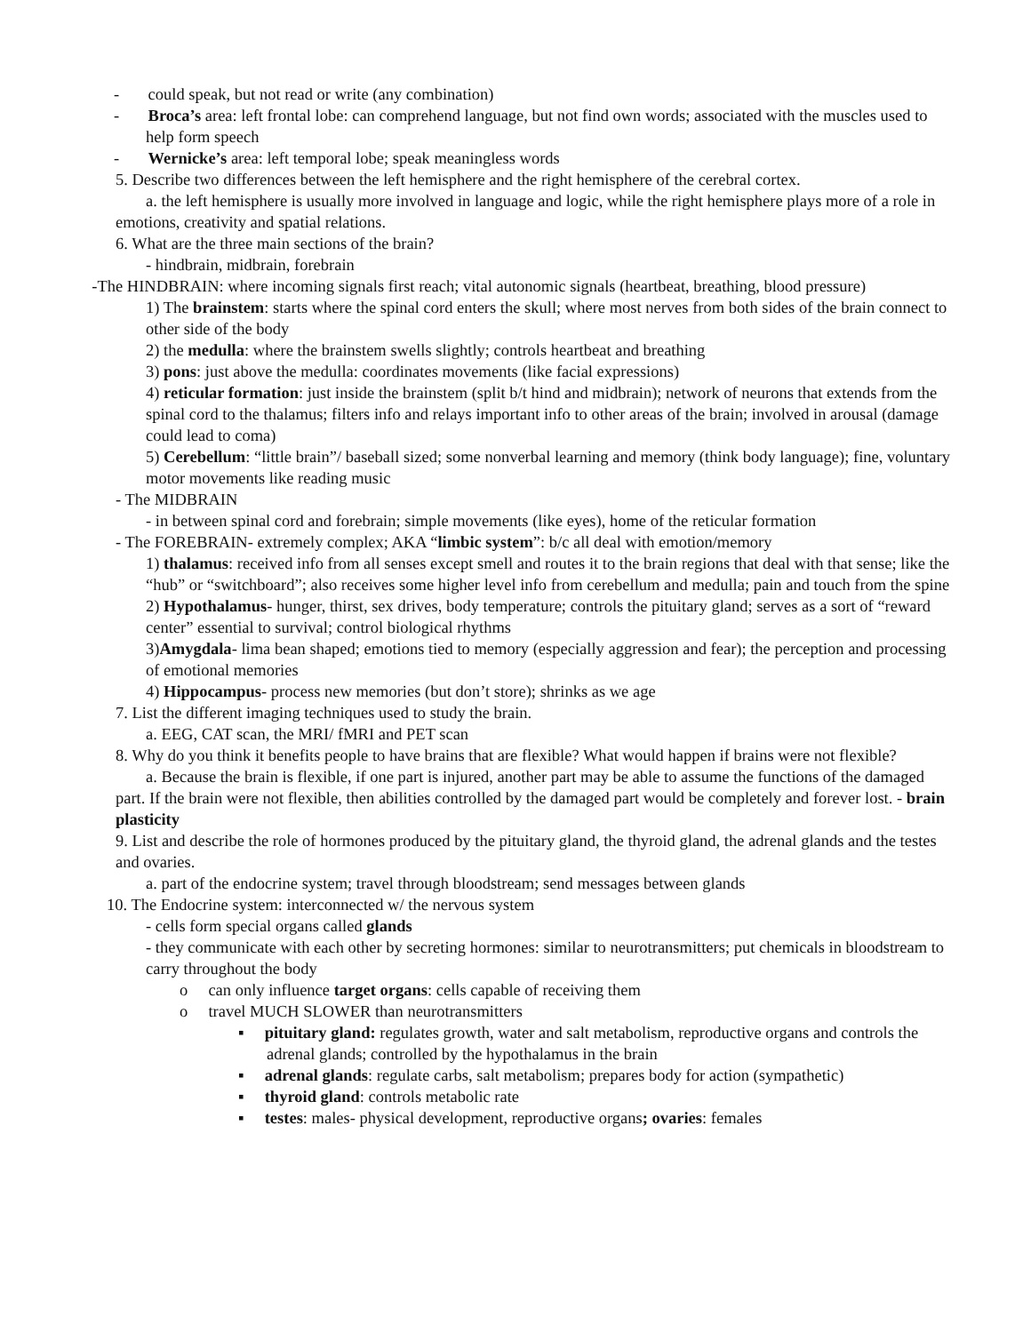- could speak, but not read or write (any combination)
- Broca’s area: left frontal lobe: can comprehend language, but not find own words; associated with the muscles used to help form speech
- Wernicke’s area: left temporal lobe; speak meaningless words
5. Describe two differences between the left hemisphere and the right hemisphere of the cerebral cortex.
a. the left hemisphere is usually more involved in language and logic, while the right hemisphere plays more of a role in emotions, creativity and spatial relations.
6. What are the three main sections of the brain?
- hindbrain, midbrain, forebrain
-The HINDBRAIN: where incoming signals first reach; vital autonomic signals (heartbeat, breathing, blood pressure)
1) The brainstem: starts where the spinal cord enters the skull; where most nerves from both sides of the brain connect to other side of the body
2) the medulla: where the brainstem swells slightly; controls heartbeat and breathing
3) pons: just above the medulla: coordinates movements (like facial expressions)
4) reticular formation: just inside the brainstem (split b/t hind and midbrain); network of neurons that extends from the spinal cord to the thalamus; filters info and relays important info to other areas of the brain; involved in arousal (damage could lead to coma)
5) Cerebellum: “little brain”/ baseball sized; some nonverbal learning and memory (think body language); fine, voluntary motor movements like reading music
- The MIDBRAIN
- in between spinal cord and forebrain; simple movements (like eyes), home of the reticular formation
- The FOREBRAIN- extremely complex; AKA “limbic system”: b/c all deal with emotion/memory
1) thalamus: received info from all senses except smell and routes it to the brain regions that deal with that sense; like the “hub” or “switchboard”; also receives some higher level info from cerebellum and medulla; pain and touch from the spine
2) Hypothalamus- hunger, thirst, sex drives, body temperature; controls the pituitary gland; serves as a sort of “reward center” essential to survival; control biological rhythms
3)Amygdala- lima bean shaped; emotions tied to memory (especially aggression and fear); the perception and processing of emotional memories
4) Hippocampus- process new memories (but don’t store); shrinks as we age
7. List the different imaging techniques used to study the brain.
a. EEG, CAT scan, the MRI/ fMRI and PET scan
8. Why do you think it benefits people to have brains that are flexible? What would happen if brains were not flexible?
a. Because the brain is flexible, if one part is injured, another part may be able to assume the functions of the damaged part. If the brain were not flexible, then abilities controlled by the damaged part would be completely and forever lost. - brain plasticity
9. List and describe the role of hormones produced by the pituitary gland, the thyroid gland, the adrenal glands and the testes and ovaries.
a. part of the endocrine system; travel through bloodstream; send messages between glands
10. The Endocrine system: interconnected w/ the nervous system
- cells form special organs called glands
- they communicate with each other by secreting hormones: similar to neurotransmitters; put chemicals in bloodstream to carry throughout the body
o can only influence target organs: cells capable of receiving them
o travel MUCH SLOWER than neurotransmitters
▪ pituitary gland: regulates growth, water and salt metabolism, reproductive organs and controls the adrenal glands; controlled by the hypothalamus in the brain
▪ adrenal glands: regulate carbs, salt metabolism; prepares body for action (sympathetic)
▪ thyroid gland: controls metabolic rate
▪ testes: males- physical development, reproductive organs; ovaries: females